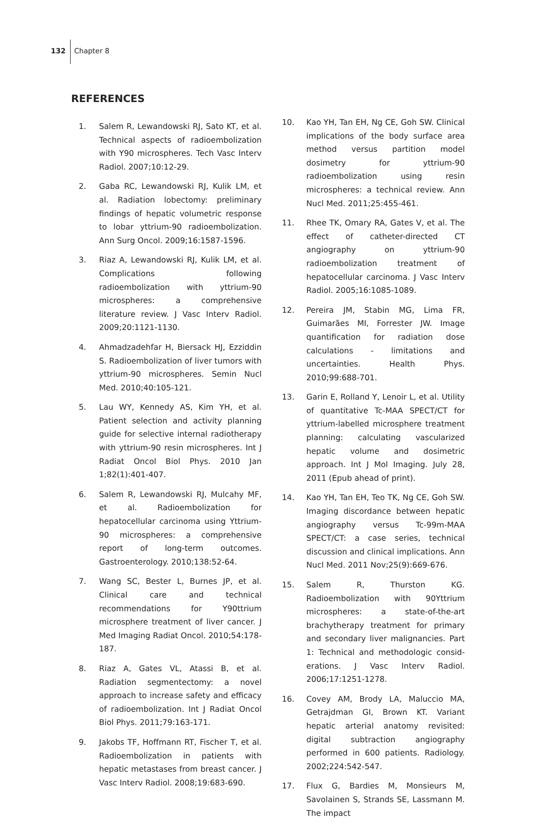132
Chapter 8
REFERENCES
1. Salem R, Lewandowski RJ, Sato KT, et al. Technical aspects of radioembolization with Y90 microspheres. Tech Vasc Interv Radiol. 2007;10:12-29.
2. Gaba RC, Lewandowski RJ, Kulik LM, et al. Radiation lobectomy: preliminary findings of hepatic volumetric response to lobar yttrium-90 radioembolization. Ann Surg Oncol. 2009;16:1587-1596.
3. Riaz A, Lewandowski RJ, Kulik LM, et al. Complications following radioembolization with yttrium-90 microspheres: a compre­hensive literature review. J Vasc Interv Radiol. 2009;20:1121-1130.
4. Ahmadzadehfar H, Biersack HJ, Ezziddin S. Radioembolization of liver tumors with yttrium-90 microspheres. Semin Nucl Med. 2010;40:105-121.
5. Lau WY, Kennedy AS, Kim YH, et al. Patient selection and activity planning guide for selective internal radiotherapy with yt­trium-90 resin microspheres. Int J Radiat Oncol Biol Phys. 2010 Jan 1;82(1):401-407.
6. Salem R, Lewandowski RJ, Mulcahy MF, et al. Radioembolization for hepatocellular carcinoma using Yttrium-90 microspheres: a comprehensive report of long-term out­comes. Gastroenterology. 2010;138:52-64.
7. Wang SC, Bester L, Burnes JP, et al. Clinical care and technical recommendations for Y90ttrium microsphere treatment of liver cancer. J Med Imaging Radiat Oncol. 2010;54:178-187.
8. Riaz A, Gates VL, Atassi B, et al. Radiation seg­mentectomy: a novel approach to increase safety and efficacy of radioembolization. Int J Radiat Oncol Biol Phys. 2011;79:163-171.
9. Jakobs TF, Hoffmann RT, Fischer T, et al. Radioembolization in patients with hepatic metastases from breast cancer. J Vasc Interv Radiol. 2008;19:683-690.
10. Kao YH, Tan EH, Ng CE, Goh SW. Clinical im­plications of the body surface area method versus partition model dosimetry for yttrium-90 radioembolization using resin microspheres: a technical review. Ann Nucl Med. 2011;25:455-461.
11. Rhee TK, Omary RA, Gates V, et al. The effect of catheter-directed CT angiography on yttrium-90 radioembolization treatment of hepatocellular carcinoma. J Vasc Interv Radiol. 2005;16:1085-1089.
12. Pereira JM, Stabin MG, Lima FR, Guimarães MI, Forrester JW. Image quantification for radiation dose calculations - limitations and uncertainties. Health Phys. 2010;99:688-701.
13. Garin E, Rolland Y, Lenoir L, et al. Utility of quantitative Tc-MAA SPECT/CT for yttrium-labelled microsphere treatment planning: calculating vascularized hepatic volume and dosimetric approach. Int J Mol Imaging. July 28, 2011 (Epub ahead of print).
14. Kao YH, Tan EH, Teo TK, Ng CE, Goh SW. Imaging discordance between hepatic angiography versus Tc-99m-MAA SPECT/CT: a case series, technical discussion and clinical implications. Ann Nucl Med. 2011 Nov;25(9):669-676.
15. Salem R, Thurston KG. Radioembolization with 90Yttrium microspheres: a state-of-the-art brachytherapy treatment for primary and secondary liver malignancies. Part 1: Technical and methodologic consid­erations. J Vasc Interv Radiol. 2006;17:1251-1278.
16. Covey AM, Brody LA, Maluccio MA, Getrajd­man GI, Brown KT. Variant hepatic arte­rial anatomy revisited: digital subtraction angiography performed in 600 patients. Radiology. 2002;224:542-547.
17. Flux G, Bardies M, Monsieurs M, Savolainen S, Strands SE, Lassmann M. The impact